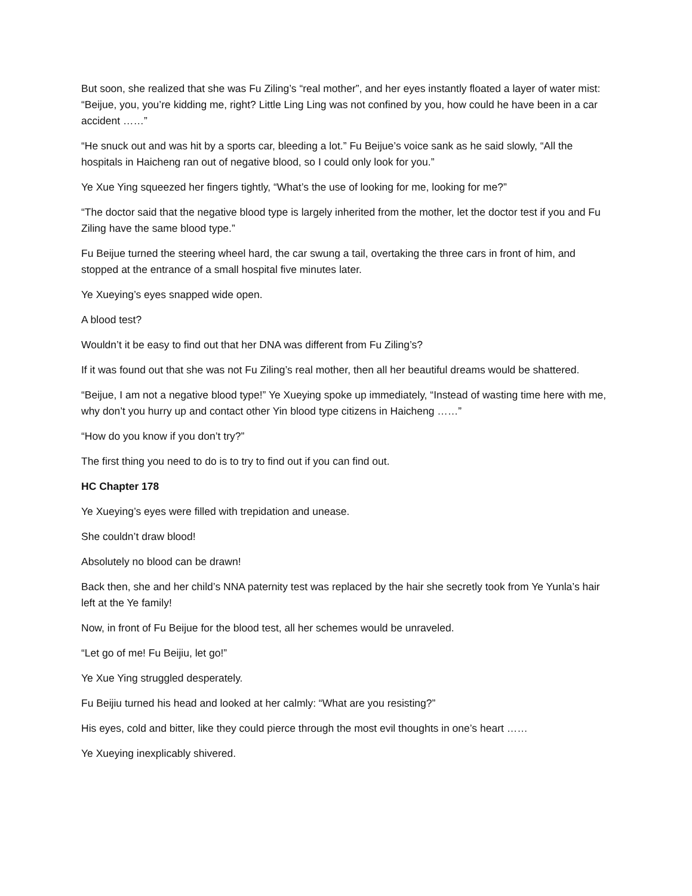But soon, she realized that she was Fu Ziling’s “real mother”, and her eyes instantly floated a layer of water mist: “Beijue, you, you’re kidding me, right? Little Ling Ling was not confined by you, how could he have been in a car accident ……”
“He snuck out and was hit by a sports car, bleeding a lot.” Fu Beijue’s voice sank as he said slowly, “All the hospitals in Haicheng ran out of negative blood, so I could only look for you.”
Ye Xue Ying squeezed her fingers tightly, “What’s the use of looking for me, looking for me?”
“The doctor said that the negative blood type is largely inherited from the mother, let the doctor test if you and Fu Ziling have the same blood type.”
Fu Beijue turned the steering wheel hard, the car swung a tail, overtaking the three cars in front of him, and stopped at the entrance of a small hospital five minutes later.
Ye Xueying’s eyes snapped wide open.
A blood test?
Wouldn’t it be easy to find out that her DNA was different from Fu Ziling’s?
If it was found out that she was not Fu Ziling’s real mother, then all her beautiful dreams would be shattered.
“Beijue, I am not a negative blood type!” Ye Xueying spoke up immediately, “Instead of wasting time here with me, why don’t you hurry up and contact other Yin blood type citizens in Haicheng ……”
“How do you know if you don’t try?”
The first thing you need to do is to try to find out if you can find out.
HC Chapter 178
Ye Xueying’s eyes were filled with trepidation and unease.
She couldn’t draw blood!
Absolutely no blood can be drawn!
Back then, she and her child’s NNA paternity test was replaced by the hair she secretly took from Ye Yunla’s hair left at the Ye family!
Now, in front of Fu Beijue for the blood test, all her schemes would be unraveled.
“Let go of me! Fu Beijiu, let go!”
Ye Xue Ying struggled desperately.
Fu Beijiu turned his head and looked at her calmly: “What are you resisting?”
His eyes, cold and bitter, like they could pierce through the most evil thoughts in one’s heart ……
Ye Xueying inexplicably shivered.